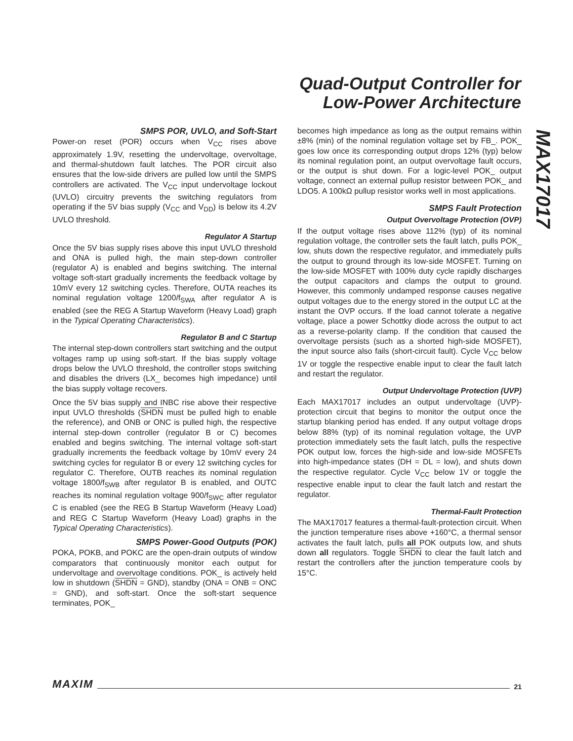Quad-Output Controller for
Low-Power Architecture
MAX17017
SMPS POR, UVLO, and Soft-Start
Power-on reset (POR) occurs when V<sub>CC</sub> rises above approximately 1.9V, resetting the undervoltage, overvoltage, and thermal-shutdown fault latches. The POR circuit also ensures that the low-side drivers are pulled low until the SMPS controllers are activated. The V<sub>CC</sub> input undervoltage lockout (UVLO) circuitry prevents the switching regulators from operating if the 5V bias supply (V<sub>CC</sub> and V<sub>DD</sub>) is below its 4.2V UVLO threshold.
Regulator A Startup
Once the 5V bias supply rises above this input UVLO threshold and ONA is pulled high, the main step-down controller (regulator A) is enabled and begins switching. The internal voltage soft-start gradually increments the feedback voltage by 10mV every 12 switching cycles. Therefore, OUTA reaches its nominal regulation voltage 1200/f<sub>SWA</sub> after regulator A is enabled (see the REG A Startup Waveform (Heavy Load) graph in the Typical Operating Characteristics).
Regulator B and C Startup
The internal step-down controllers start switching and the output voltages ramp up using soft-start. If the bias supply voltage drops below the UVLO threshold, the controller stops switching and disables the drivers (LX_ becomes high impedance) until the bias supply voltage recovers.
Once the 5V bias supply and INBC rise above their respective input UVLO thresholds (SHDN must be pulled high to enable the reference), and ONB or ONC is pulled high, the respective internal step-down controller (regulator B or C) becomes enabled and begins switching. The internal voltage soft-start gradually increments the feedback voltage by 10mV every 24 switching cycles for regulator B or every 12 switching cycles for regulator C. Therefore, OUTB reaches its nominal regulation voltage 1800/f<sub>SWB</sub> after regulator B is enabled, and OUTC reaches its nominal regulation voltage 900/f<sub>SWC</sub> after regulator C is enabled (see the REG B Startup Waveform (Heavy Load) and REG C Startup Waveform (Heavy Load) graphs in the Typical Operating Characteristics).
SMPS Power-Good Outputs (POK)
POKA, POKB, and POKC are the open-drain outputs of window comparators that continuously monitor each output for undervoltage and overvoltage conditions. POK_ is actively held low in shutdown (SHDN = GND), standby (ONA = ONB = ONC = GND), and soft-start. Once the soft-start sequence terminates, POK_
becomes high impedance as long as the output remains within ±8% (min) of the nominal regulation voltage set by FB_. POK_ goes low once its corresponding output drops 12% (typ) below its nominal regulation point, an output overvoltage fault occurs, or the output is shut down. For a logic-level POK_ output voltage, connect an external pullup resistor between POK_ and LDO5. A 100kΩ pullup resistor works well in most applications.
SMPS Fault Protection
Output Overvoltage Protection (OVP)
If the output voltage rises above 112% (typ) of its nominal regulation voltage, the controller sets the fault latch, pulls POK_ low, shuts down the respective regulator, and immediately pulls the output to ground through its low-side MOSFET. Turning on the low-side MOSFET with 100% duty cycle rapidly discharges the output capacitors and clamps the output to ground. However, this commonly undamped response causes negative output voltages due to the energy stored in the output LC at the instant the OVP occurs. If the load cannot tolerate a negative voltage, place a power Schottky diode across the output to act as a reverse-polarity clamp. If the condition that caused the overvoltage persists (such as a shorted high-side MOSFET), the input source also fails (short-circuit fault). Cycle V<sub>CC</sub> below 1V or toggle the respective enable input to clear the fault latch and restart the regulator.
Output Undervoltage Protection (UVP)
Each MAX17017 includes an output undervoltage (UVP)-protection circuit that begins to monitor the output once the startup blanking period has ended. If any output voltage drops below 88% (typ) of its nominal regulation voltage, the UVP protection immediately sets the fault latch, pulls the respective POK output low, forces the high-side and low-side MOSFETs into high-impedance states (DH = DL = low), and shuts down the respective regulator. Cycle V<sub>CC</sub> below 1V or toggle the respective enable input to clear the fault latch and restart the regulator.
Thermal-Fault Protection
The MAX17017 features a thermal-fault-protection circuit. When the junction temperature rises above +160°C, a thermal sensor activates the fault latch, pulls all POK outputs low, and shuts down all regulators. Toggle SHDN to clear the fault latch and restart the controllers after the junction temperature cools by 15°C.
MAXIM 21